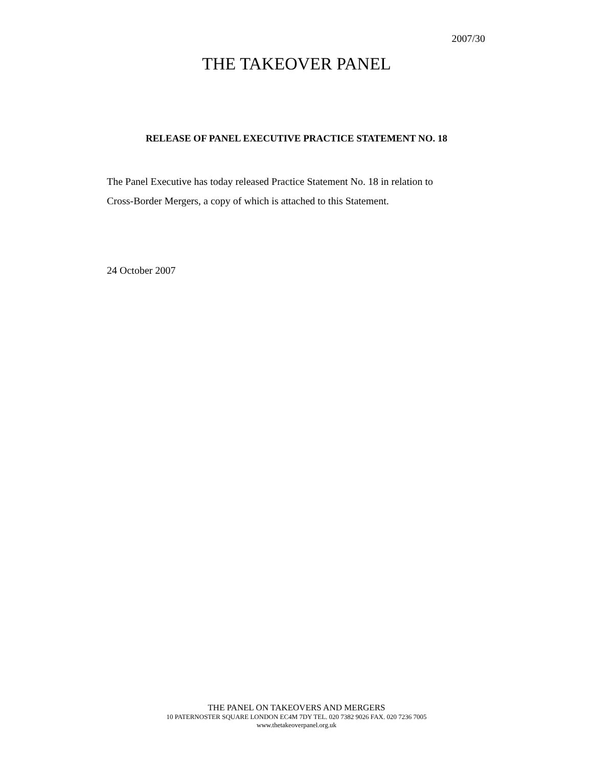2007/30
THE TAKEOVER PANEL
RELEASE OF PANEL EXECUTIVE PRACTICE STATEMENT NO. 18
The Panel Executive has today released Practice Statement No. 18 in relation to
Cross-Border Mergers, a copy of which is attached to this Statement.
24 October 2007
THE PANEL ON TAKEOVERS AND MERGERS
10 PATERNOSTER SQUARE LONDON EC4M 7DY TEL. 020 7382 9026 FAX. 020 7236 7005
www.thetakeoverpanel.org.uk